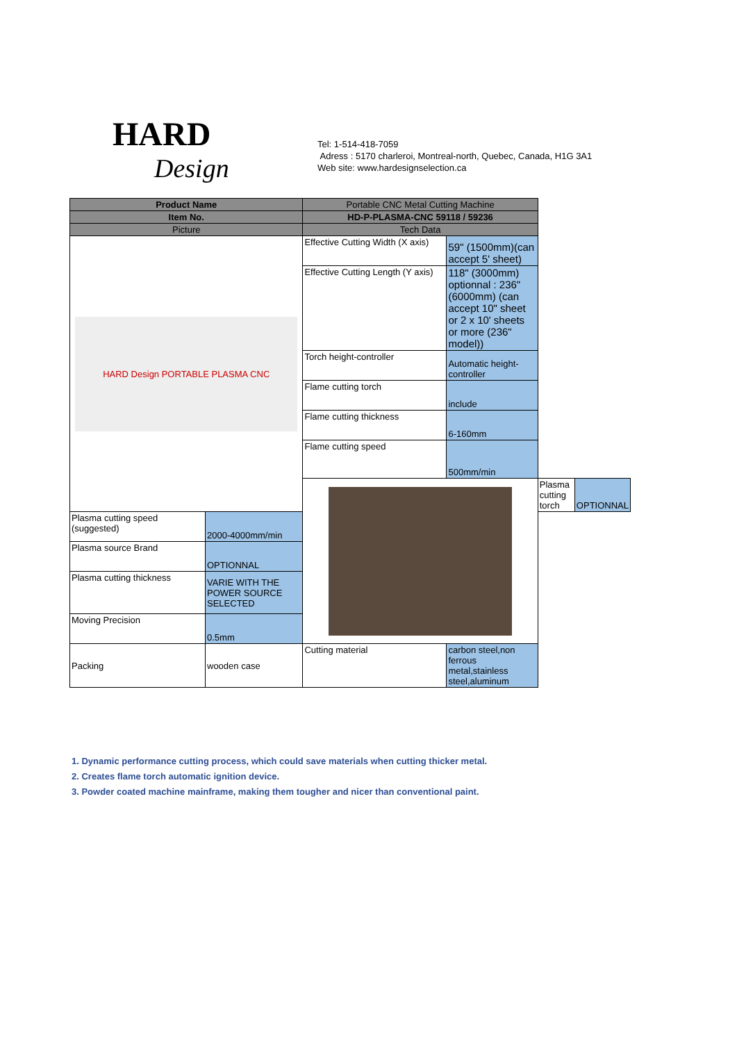HARD
Design
Tel: 1-514-418-7059
Adress : 5170 charleroi, Montreal-north, Quebec, Canada, H1G 3A1
Web site: www.hardesignselection.ca
| Product Name | | Portable CNC Metal Cutting Machine | | | |
| Item No. | | HD-P-PLASMA-CNC 59118 / 59236 | | | |
| Picture | | Tech Data | | | |
| HARD Design PORTABLE PLASMA CNC | | Effective Cutting Width (X axis) | 59" (1500mm)(can accept 5' sheet) | | |
| | | Effective Cutting Length (Y axis) | 118" (3000mm) optionnal : 236" (6000mm) (can accept 10" sheet or 2 x 10' sheets or more (236" model)) | | |
| | | Torch height-controller | Automatic height-controller | | |
| | | Flame cutting torch | include | | |
| | | Flame cutting thickness | 6-160mm | | |
| | | Flame cutting speed | 500mm/min | | |
| | | | | Plasma cutting torch | OPTIONNAL |
| Plasma cutting speed (suggested) | 2000-4000mm/min | | | | |
| Plasma source Brand | OPTIONNAL | | | | |
| Plasma cutting thickness | VARIE WITH THE POWER SOURCE SELECTED | | | | |
| Moving Precision | 0.5mm | | | | |
| Packing | wooden case | Cutting material | carbon steel,non ferrous metal,stainless steel,aluminum | | |
1. Dynamic performance cutting process, which could save materials when cutting thicker metal.
2. Creates flame torch automatic ignition device.
3. Powder coated machine mainframe, making them tougher and nicer than conventional paint.